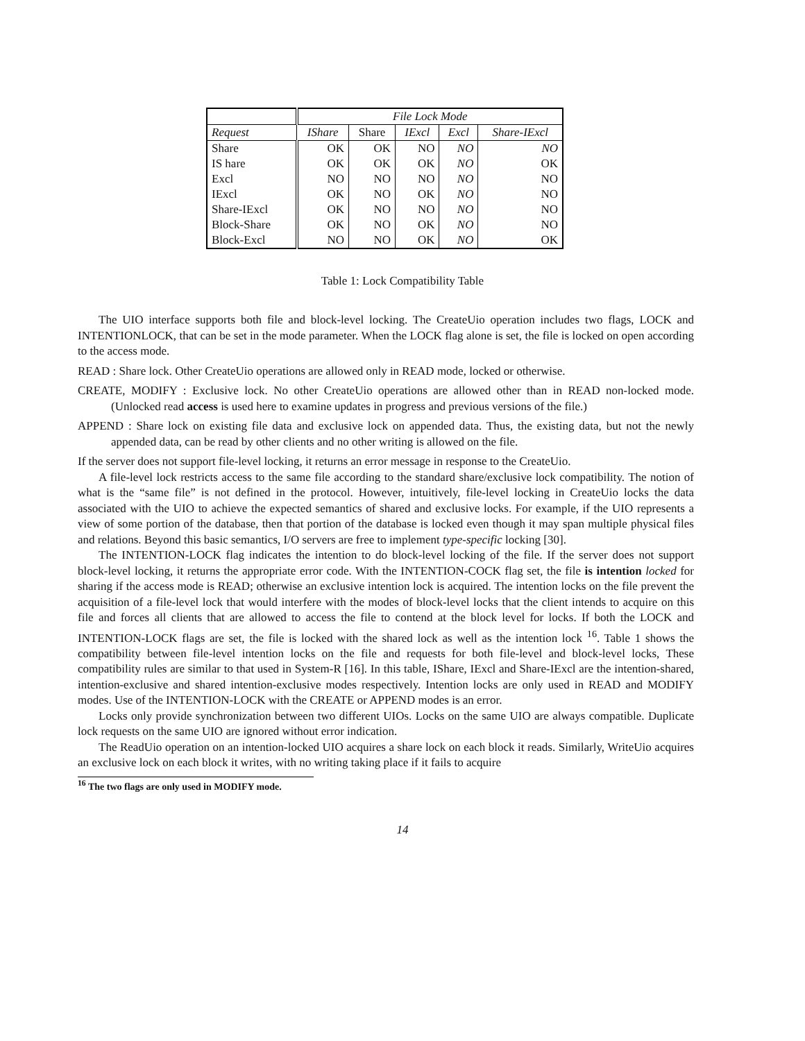| | File Lock Mode | | | | |
| --- | --- | --- | --- | --- | --- |
| Request | IShare | Share | IExcl | Excl | Share-IExcl |
| Share | OK | OK | NO | NO | NO |
| IS hare | OK | OK | OK | NO | OK |
| Excl | NO | NO | NO | NO | NO |
| IExcl | OK | NO | OK | NO | NO |
| Share-IExcl | OK | NO | NO | NO | NO |
| Block-Share | OK | NO | OK | NO | NO |
| Block-Excl | NO | NO | OK | NO | OK |
Table 1: Lock Compatibility Table
The UIO interface supports both file and block-level locking. The CreateUio operation includes two flags, LOCK and INTENTIONLOCK, that can be set in the mode parameter. When the LOCK flag alone is set, the file is locked on open according to the access mode.
READ : Share lock. Other CreateUio operations are allowed only in READ mode, locked or otherwise.
CREATE, MODIFY : Exclusive lock. No other CreateUio operations are allowed other than in READ non-locked mode. (Unlocked read access is used here to examine updates in progress and previous versions of the file.)
APPEND : Share lock on existing file data and exclusive lock on appended data. Thus, the existing data, but not the newly appended data, can be read by other clients and no other writing is allowed on the file.
If the server does not support file-level locking, it returns an error message in response to the CreateUio.
A file-level lock restricts access to the same file according to the standard share/exclusive lock compatibility. The notion of what is the “same file” is not defined in the protocol. However, intuitively, file-level locking in CreateUio locks the data associated with the UIO to achieve the expected semantics of shared and exclusive locks. For example, if the UIO represents a view of some portion of the database, then that portion of the database is locked even though it may span multiple physical files and relations. Beyond this basic semantics, I/O servers are free to implement type-specific locking [30].
The INTENTION-LOCK flag indicates the intention to do block-level locking of the file. If the server does not support block-level locking, it returns the appropriate error code. With the INTENTION-COCK flag set, the file is intention locked for sharing if the access mode is READ; otherwise an exclusive intention lock is acquired. The intention locks on the file prevent the acquisition of a file-level lock that would interfere with the modes of block-level locks that the client intends to acquire on this file and forces all clients that are allowed to access the file to contend at the block level for locks. If both the LOCK and INTENTION-LOCK flags are set, the file is locked with the shared lock as well as the intention lock <sup>16</sup>. Table 1 shows the compatibility between file-level intention locks on the file and requests for both file-level and block-level locks, These compatibility rules are similar to that used in System-R [16]. In this table, IShare, IExcl and Share-IExcl are the intention-shared, intention-exclusive and shared intention-exclusive modes respectively. Intention locks are only used in READ and MODIFY modes. Use of the INTENTION-LOCK with the CREATE or APPEND modes is an error.
Locks only provide synchronization between two different UIOs. Locks on the same UIO are always compatible. Duplicate lock requests on the same UIO are ignored without error indication.
The ReadUio operation on an intention-locked UIO acquires a share lock on each block it reads. Similarly, WriteUio acquires an exclusive lock on each block it writes, with no writing taking place if it fails to acquire
<sup>16</sup> The two flags are only used in MODIFY mode.
14